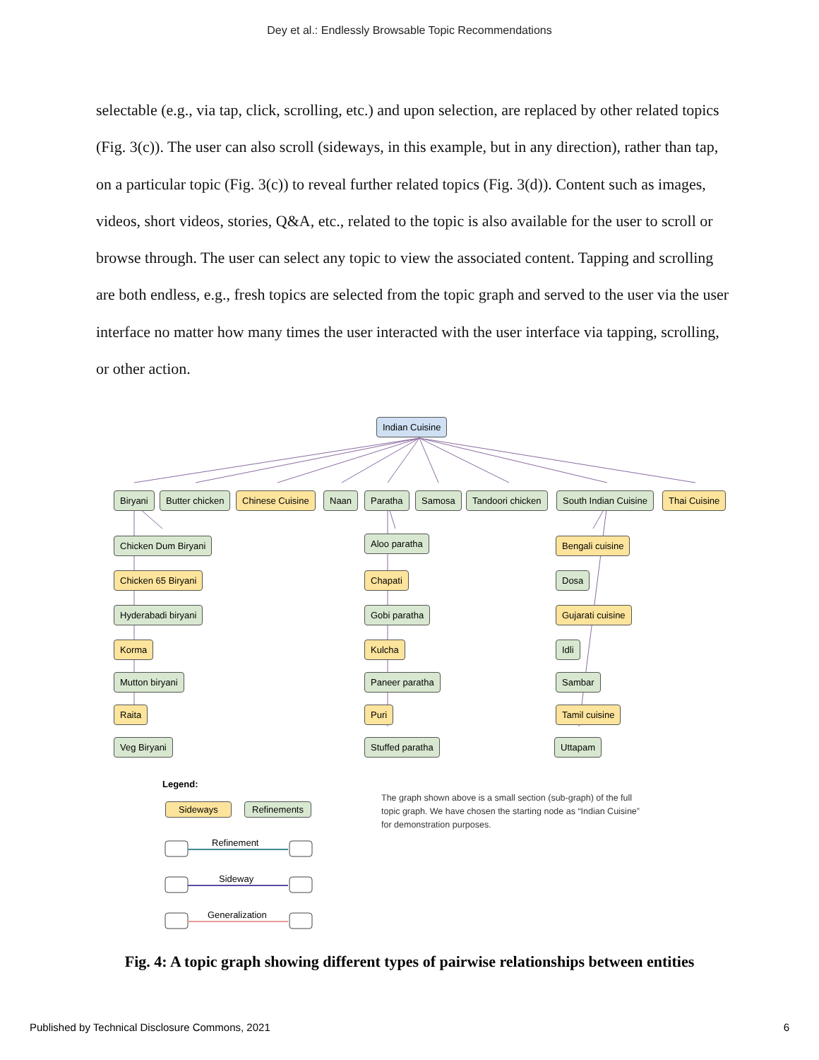Dey et al.: Endlessly Browsable Topic Recommendations
selectable (e.g., via tap, click, scrolling, etc.) and upon selection, are replaced by other related topics (Fig. 3(c)). The user can also scroll (sideways, in this example, but in any direction), rather than tap, on a particular topic (Fig. 3(c)) to reveal further related topics (Fig. 3(d)). Content such as images, videos, short videos, stories, Q&A, etc., related to the topic is also available for the user to scroll or browse through. The user can select any topic to view the associated content. Tapping and scrolling are both endless, e.g., fresh topics are selected from the topic graph and served to the user via the user interface no matter how many times the user interacted with the user interface via tapping, scrolling, or other action.
Indian Cuisine
Biryani Butter chicken Chinese Cuisine Naan Paratha Samosa Tandoori chicken South Indian Cuisine Thai Cuisine
Chicken Dum Biryani
Chicken 65 Biryani
Hyderabadi biryani
Korma
Mutton biryani
Raita
Veg Biryani
Aloo paratha
Chapati
Gobi paratha
Kulcha
Paneer paratha
Puri
Stuffed paratha
Bengali cuisine
Dosa
Gujarati cuisine
Idli
Sambar
Tamil cuisine
Uttapam
Legend:
Sideways Refinements
Refinement
Sideway
Generalization
The graph shown above is a small section (sub-graph) of the full topic graph. We have chosen the starting node as “Indian Cuisine” for demonstration purposes.
Fig. 4: A topic graph showing different types of pairwise relationships between entities
Published by Technical Disclosure Commons, 2021 6